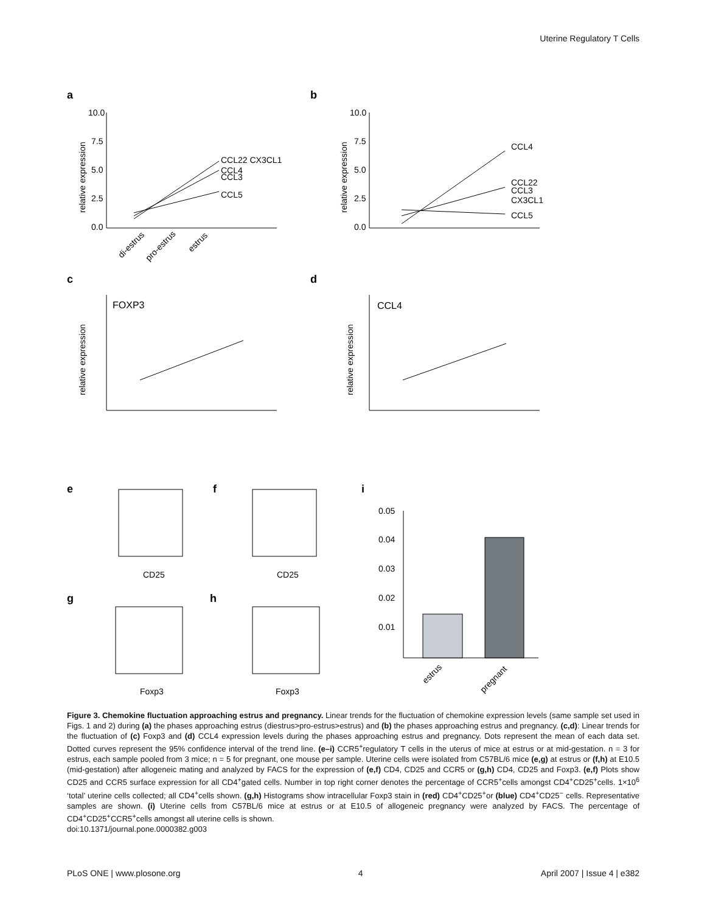Uterine Regulatory T Cells
a
b
10.0
7.5
5.0
2.5
0.0
relative expression
CCL22 CX3CL1
CCL4
CCL3
CCL5
di-estrus
pro-estrus
estrus
10.0
7.5
5.0
2.5
0.0
relative expression
CCL4
CCL22
CCL3
CX3CL1
CCL5
c
d
FOXP3
relative expression
CCL4
relative expression
e
f
i
CD25
CD25
g
h
Foxp3
Foxp3
0.05
0.04
0.03
0.02
0.01
estrus
pregnant
Figure 3. Chemokine fluctuation approaching estrus and pregnancy. Linear trends for the fluctuation of chemokine expression levels (same sample set used in Figs. 1 and 2) during (a) the phases approaching estrus (diestrus>pro-estrus>estrus) and (b) the phases approaching estrus and pregnancy. (c,d): Linear trends for the fluctuation of (c) Foxp3 and (d) CCL4 expression levels during the phases approaching estrus and pregnancy. Dots represent the mean of each data set. Dotted curves represent the 95% confidence interval of the trend line. (e–i) CCR5<sup>+</sup>regulatory T cells in the uterus of mice at estrus or at mid-gestation. n = 3 for estrus, each sample pooled from 3 mice; n = 5 for pregnant, one mouse per sample. Uterine cells were isolated from C57BL/6 mice (e,g) at estrus or (f,h) at E10.5 (mid-gestation) after allogeneic mating and analyzed by FACS for the expression of (e,f) CD4, CD25 and CCR5 or (g,h) CD4, CD25 and Foxp3. (e,f) Plots show CD25 and CCR5 surface expression for all CD4<sup>+</sup>gated cells. Number in top right corner denotes the percentage of CCR5<sup>+</sup>cells amongst CD4<sup>+</sup>CD25<sup>+</sup>cells. 1×10<sup>6</sup> ‘total’ uterine cells collected; all CD4<sup>+</sup>cells shown. (g,h) Histograms show intracellular Foxp3 stain in (red) CD4<sup>+</sup>CD25<sup>+</sup>or (blue) CD4<sup>+</sup>CD25<sup>−</sup> cells. Representative samples are shown. (i) Uterine cells from C57BL/6 mice at estrus or at E10.5 of allogeneic pregnancy were analyzed by FACS. The percentage of CD4<sup>+</sup>CD25<sup>+</sup>CCR5<sup>+</sup>cells amongst all uterine cells is shown.
doi:10.1371/journal.pone.0000382.g003
PLoS ONE | www.plosone.org 4 April 2007 | Issue 4 | e382